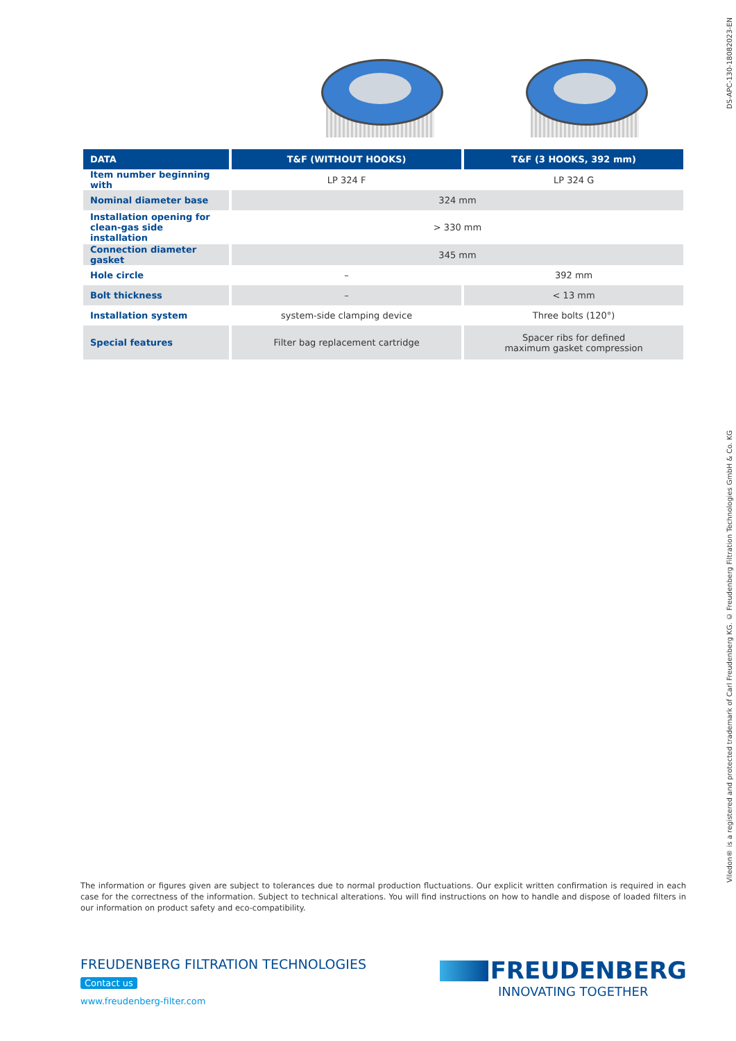DS-APC-130-18082023-EN
| DATA | T&F (WITHOUT HOOKS) | T&F (3 HOOKS, 392 mm) |
| --- | --- | --- |
| Item number beginning with | LP 324 F | LP 324 G |
| Nominal diameter base | 324 mm | |
| Installation opening for clean-gas side installation | > 330 mm | |
| Connection diameter gasket | 345 mm | |
| Hole circle | – | 392 mm |
| Bolt thickness | – | < 13 mm |
| Installation system | system-side clamping device | Three bolts (120°) |
| Special features | Filter bag replacement cartridge | Spacer ribs for defined maximum gasket compression |
Viledon® is a registered and protected trademark of Carl Freudenberg KG. © Freudenberg Filtration Technologies GmbH & Co. KG
The information or figures given are subject to tolerances due to normal production fluctuations. Our explicit written confirmation is required in each case for the correctness of the information. Subject to technical alterations. You will find instructions on how to handle and dispose of loaded filters in our information on product safety and eco-compatibility.
FREUDENBERG FILTRATION TECHNOLOGIES
Contact us
www.freudenberg-filter.com
FREUDENBERG
INNOVATING TOGETHER